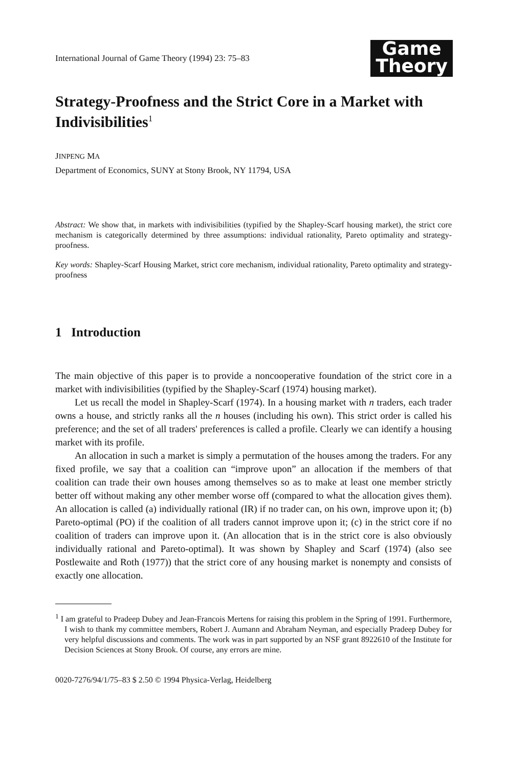International Journal of Game Theory (1994) 23: 75–83
Game
Theory
Strategy-Proofness and the Strict Core in a Market with Indivisibilities<sup>1</sup>
JINPENG MA
Department of Economics, SUNY at Stony Brook, NY 11794, USA
Abstract: We show that, in markets with indivisibilities (typified by the Shapley-Scarf housing market), the strict core mechanism is categorically determined by three assumptions: individual rationality, Pareto optimality and strategy-proofness.
Key words: Shapley-Scarf Housing Market, strict core mechanism, individual rationality, Pareto optimality and strategy-proofness
1 Introduction
The main objective of this paper is to provide a noncooperative foundation of the strict core in a market with indivisibilities (typified by the Shapley-Scarf (1974) housing market).
Let us recall the model in Shapley-Scarf (1974). In a housing market with n traders, each trader owns a house, and strictly ranks all the n houses (including his own). This strict order is called his preference; and the set of all traders' preferences is called a profile. Clearly we can identify a housing market with its profile.
An allocation in such a market is simply a permutation of the houses among the traders. For any fixed profile, we say that a coalition can “improve upon” an allocation if the members of that coalition can trade their own houses among themselves so as to make at least one member strictly better off without making any other member worse off (compared to what the allocation gives them). An allocation is called (a) individually rational (IR) if no trader can, on his own, improve upon it; (b) Pareto-optimal (PO) if the coalition of all traders cannot improve upon it; (c) in the strict core if no coalition of traders can improve upon it. (An allocation that is in the strict core is also obviously individually rational and Pareto-optimal). It was shown by Shapley and Scarf (1974) (also see Postlewaite and Roth (1977)) that the strict core of any housing market is nonempty and consists of exactly one allocation.
<sup>1</sup> I am grateful to Pradeep Dubey and Jean-Francois Mertens for raising this problem in the Spring of 1991. Furthermore, I wish to thank my committee members, Robert J. Aumann and Abraham Neyman, and especially Pradeep Dubey for very helpful discussions and comments. The work was in part supported by an NSF grant 8922610 of the Institute for Decision Sciences at Stony Brook. Of course, any errors are mine.
0020-7276/94/1/75–83 $ 2.50 © 1994 Physica-Verlag, Heidelberg